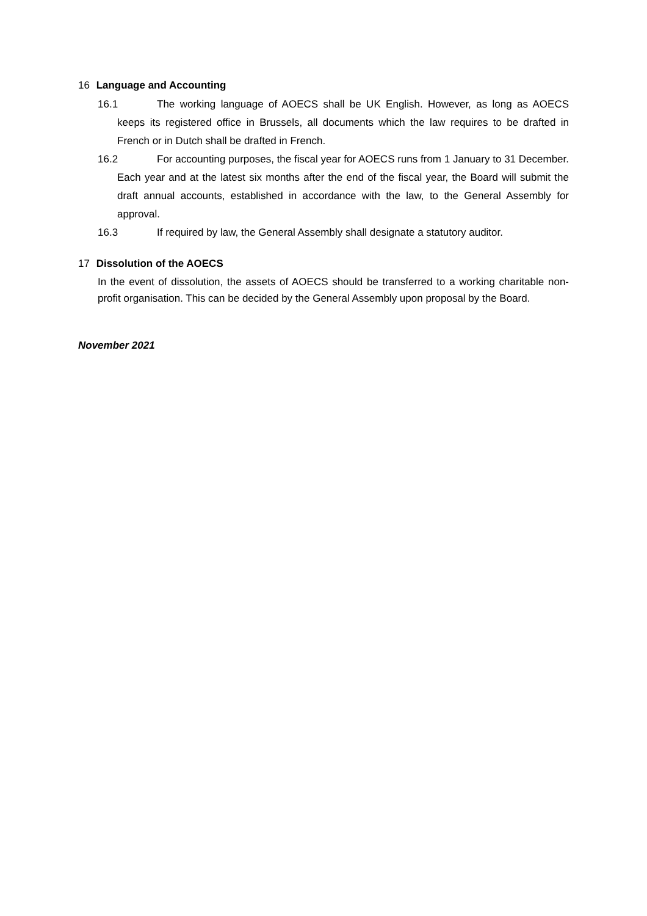16 Language and Accounting
16.1 The working language of AOECS shall be UK English. However, as long as AOECS keeps its registered office in Brussels, all documents which the law requires to be drafted in French or in Dutch shall be drafted in French.
16.2 For accounting purposes, the fiscal year for AOECS runs from 1 January to 31 December. Each year and at the latest six months after the end of the fiscal year, the Board will submit the draft annual accounts, established in accordance with the law, to the General Assembly for approval.
16.3 If required by law, the General Assembly shall designate a statutory auditor.
17 Dissolution of the AOECS
In the event of dissolution, the assets of AOECS should be transferred to a working charitable non-profit organisation. This can be decided by the General Assembly upon proposal by the Board.
November 2021